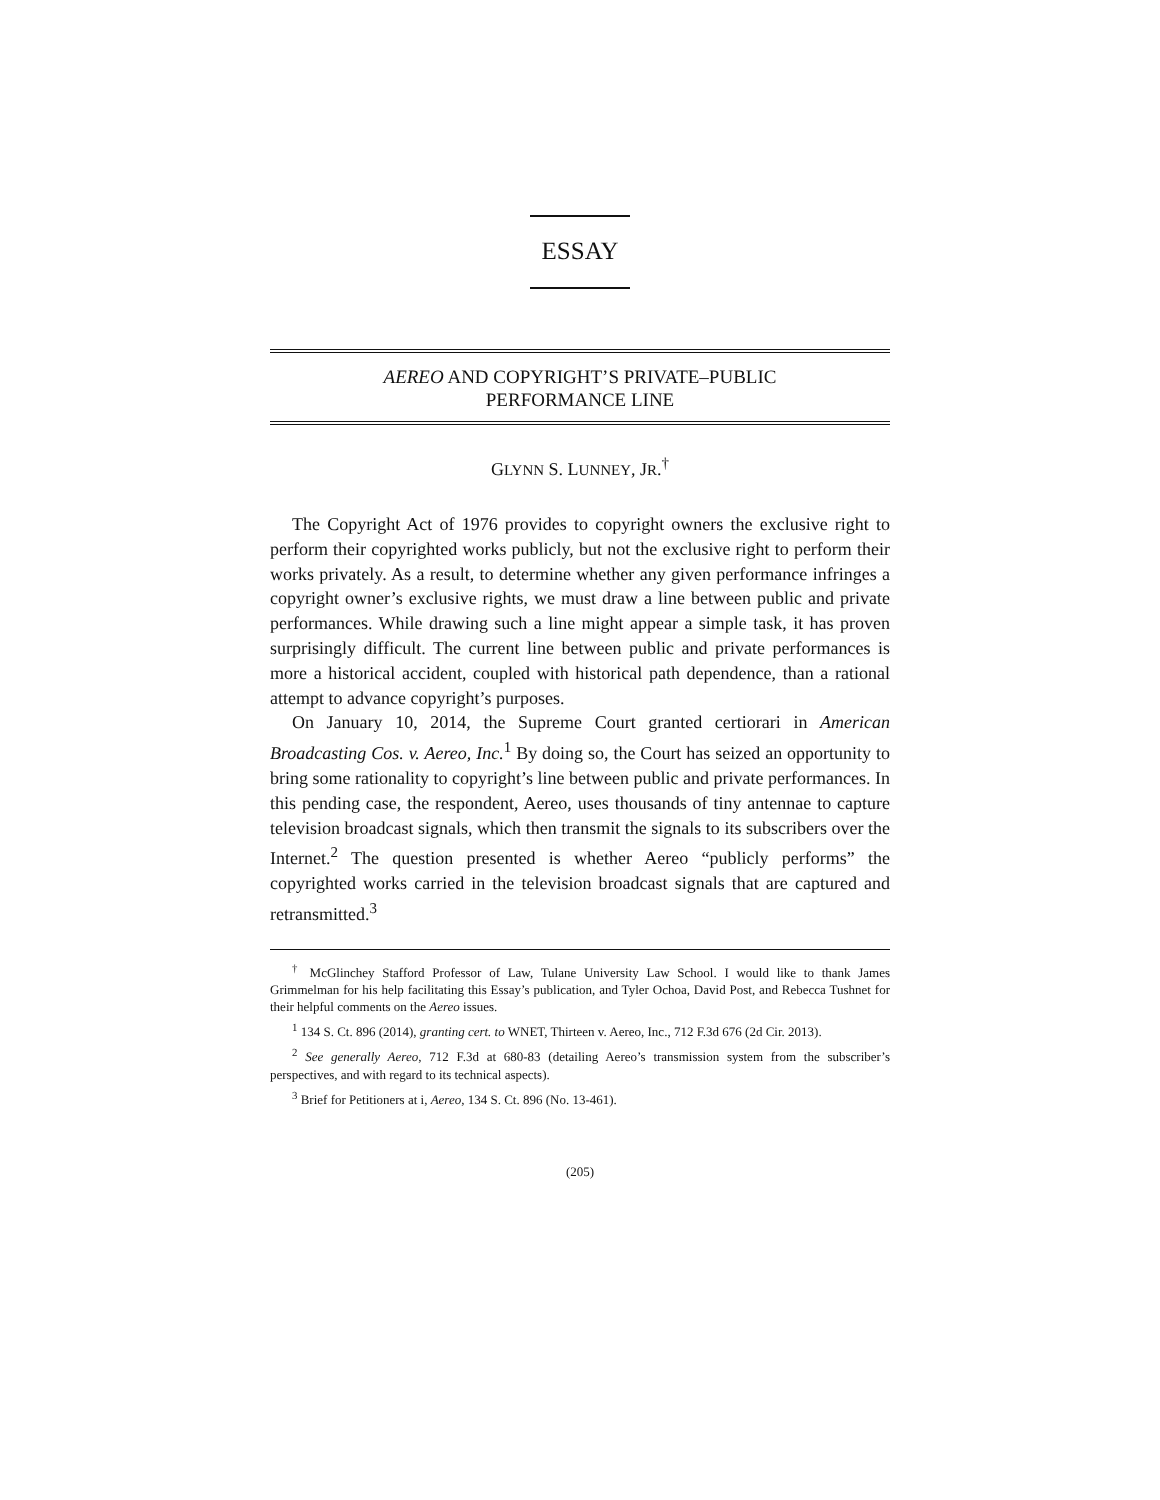ESSAY
AEREO AND COPYRIGHT’S PRIVATE–PUBLIC
PERFORMANCE LINE
GLYNN S. LUNNEY, JR.<sup>†</sup>
The Copyright Act of 1976 provides to copyright owners the exclusive right to perform their copyrighted works publicly, but not the exclusive right to perform their works privately. As a result, to determine whether any given performance infringes a copyright owner’s exclusive rights, we must draw a line between public and private performances. While drawing such a line might appear a simple task, it has proven surprisingly difficult. The current line between public and private performances is more a historical accident, coupled with historical path dependence, than a rational attempt to advance copyright’s purposes.
On January 10, 2014, the Supreme Court granted certiorari in American Broadcasting Cos. v. Aereo, Inc.<sup>1</sup> By doing so, the Court has seized an opportunity to bring some rationality to copyright’s line between public and private performances. In this pending case, the respondent, Aereo, uses thousands of tiny antennae to capture television broadcast signals, which then transmit the signals to its subscribers over the Internet.<sup>2</sup> The question presented is whether Aereo “publicly performs” the copyrighted works carried in the television broadcast signals that are captured and retransmitted.<sup>3</sup>
<sup>†</sup> McGlinchey Stafford Professor of Law, Tulane University Law School. I would like to thank James Grimmelman for his help facilitating this Essay’s publication, and Tyler Ochoa, David Post, and Rebecca Tushnet for their helpful comments on the Aereo issues.
<sup>1</sup> 134 S. Ct. 896 (2014), granting cert. to WNET, Thirteen v. Aereo, Inc., 712 F.3d 676 (2d Cir. 2013).
<sup>2</sup> See generally Aereo, 712 F.3d at 680-83 (detailing Aereo’s transmission system from the subscriber’s perspectives, and with regard to its technical aspects).
<sup>3</sup> Brief for Petitioners at i, Aereo, 134 S. Ct. 896 (No. 13-461).
(205)